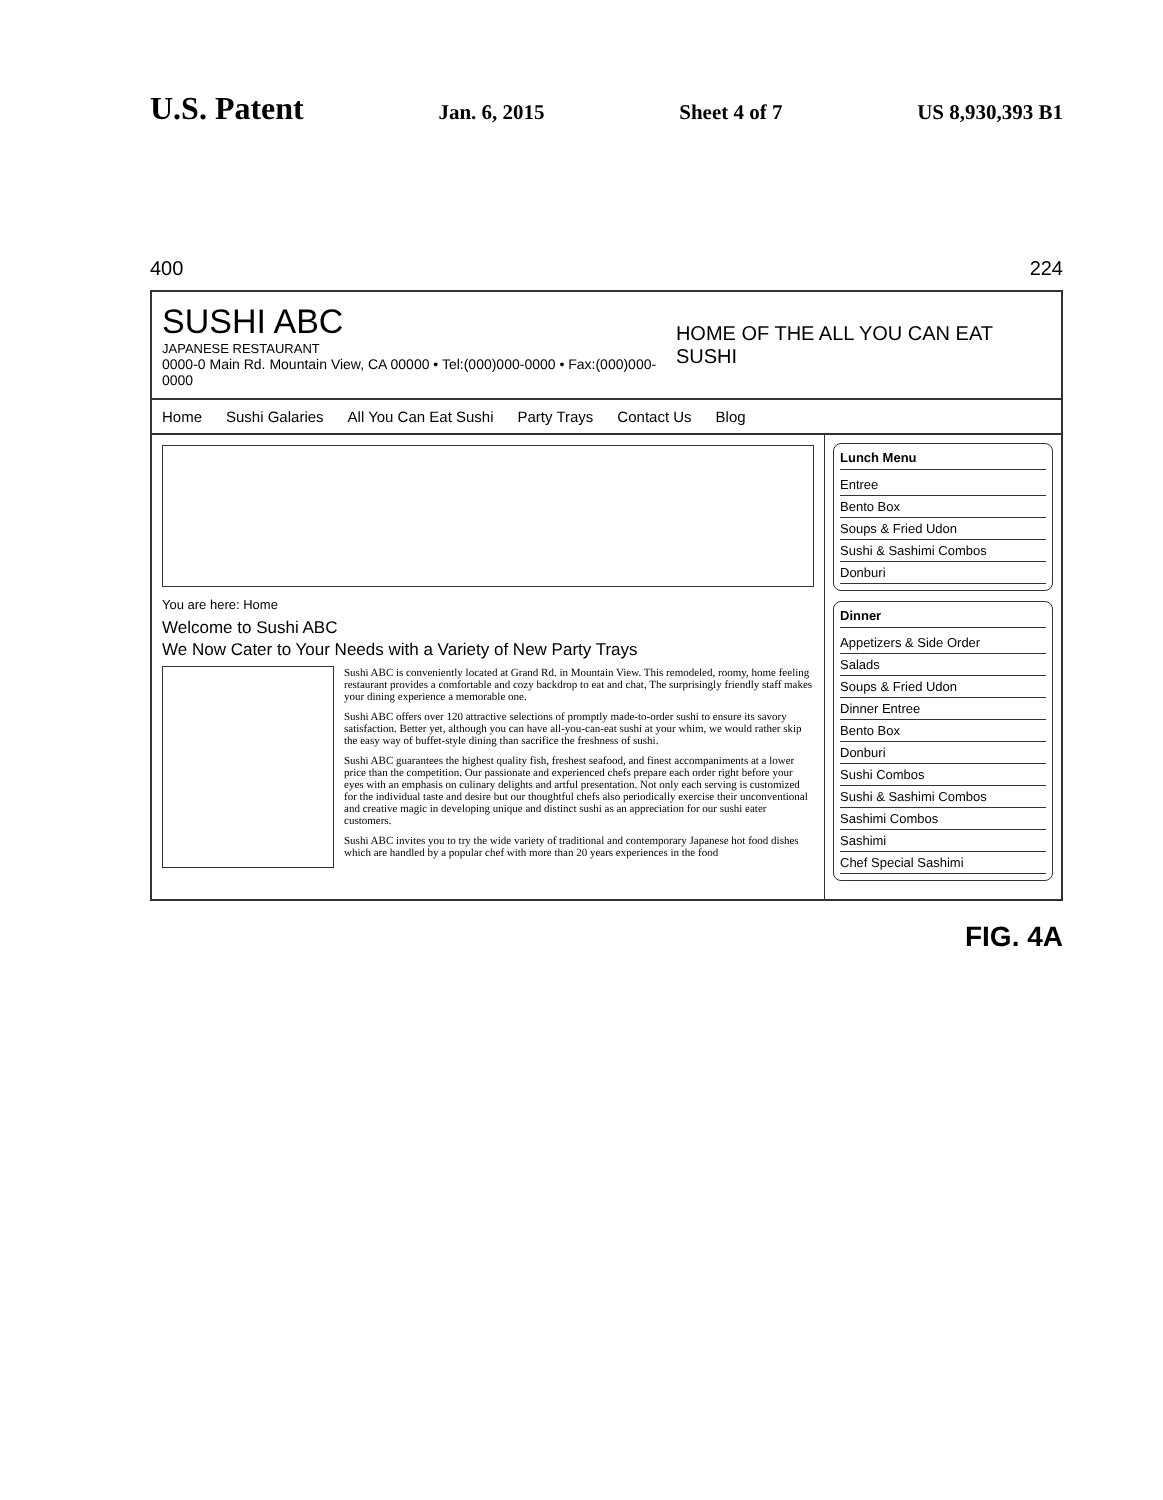U.S. Patent Jan. 6, 2015 Sheet 4 of 7 US 8,930,393 B1
400 224
SUSHI ABC
JAPANESE RESTAURANT
0000-0 Main Rd. Mountain View, CA 00000 • Tel:(000)000-0000 • Fax:(000)000-0000
HOME OF THE ALL YOU CAN EAT SUSHI
Home Sushi Galaries All You Can Eat Sushi Party Trays Contact Us Blog
You are here: Home
Welcome to Sushi ABC
We Now Cater to Your Needs with a Variety of New Party Trays
Sushi ABC is conveniently located at Grand Rd. in Mountain View. This remodeled, roomy, home feeling restaurant provides a comfortable and cozy backdrop to eat and chat, The surprisingly friendly staff makes your dining experience a memorable one.
Sushi ABC offers over 120 attractive selections of promptly made-to-order sushi to ensure its savory satisfaction. Better yet, although you can have all-you-can-eat sushi at your whim, we would rather skip the easy way of buffet-style dining than sacrifice the freshness of sushi.
Sushi ABC guarantees the highest quality fish, freshest seafood, and finest accompaniments at a lower price than the competition. Our passionate and experienced chefs prepare each order right before your eyes with an emphasis on culinary delights and artful presentation. Not only each serving is customized for the individual taste and desire but our thoughtful chefs also periodically exercise their unconventional and creative magic in developing unique and distinct sushi as an appreciation for our sushi eater customers.
Sushi ABC invites you to try the wide variety of traditional and contemporary Japanese hot food dishes which are handled by a popular chef with more than 20 years experiences in the food
Lunch Menu
Entree
Bento Box
Soups & Fried Udon
Sushi & Sashimi Combos
Donburi
Dinner
Appetizers & Side Order
Salads
Soups & Fried Udon
Dinner Entree
Bento Box
Donburi
Sushi Combos
Sushi & Sashimi Combos
Sashimi Combos
Sashimi
Chef Special Sashimi
FIG. 4A